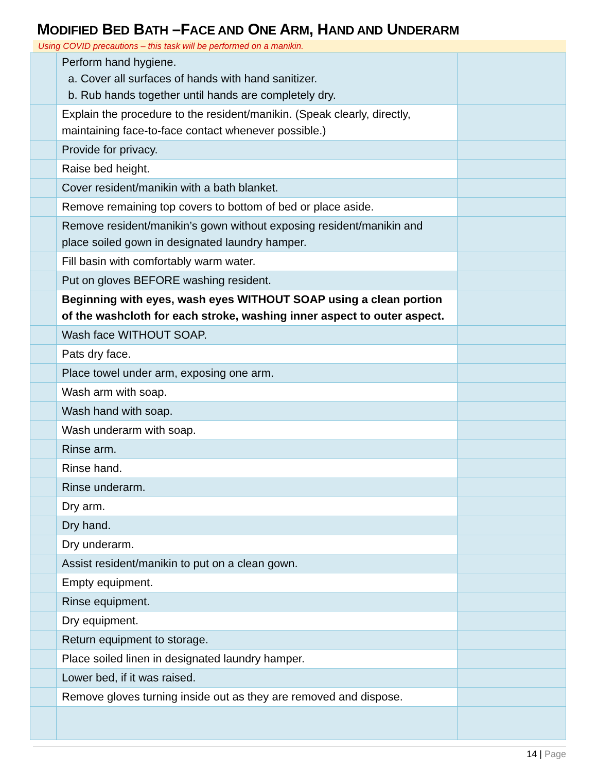MODIFIED BED BATH –FACE AND ONE ARM, HAND AND UNDERARM
Using COVID precautions – this task will be performed on a manikin.
| | Perform hand hygiene. a. Cover all surfaces of hands with hand sanitizer. b. Rub hands together until hands are completely dry. | |
| | Explain the procedure to the resident/manikin. (Speak clearly, directly, maintaining face-to-face contact whenever possible.) | |
| | Provide for privacy. | |
| | Raise bed height. | |
| | Cover resident/manikin with a bath blanket. | |
| | Remove remaining top covers to bottom of bed or place aside. | |
| | Remove resident/manikin’s gown without exposing resident/manikin and place soiled gown in designated laundry hamper. | |
| | Fill basin with comfortably warm water. | |
| | Put on gloves BEFORE washing resident. | |
| | Beginning with eyes, wash eyes WITHOUT SOAP using a clean portion of the washcloth for each stroke, washing inner aspect to outer aspect. | |
| | Wash face WITHOUT SOAP. | |
| | Pats dry face. | |
| | Place towel under arm, exposing one arm. | |
| | Wash arm with soap. | |
| | Wash hand with soap. | |
| | Wash underarm with soap. | |
| | Rinse arm. | |
| | Rinse hand. | |
| | Rinse underarm. | |
| | Dry arm. | |
| | Dry hand. | |
| | Dry underarm. | |
| | Assist resident/manikin to put on a clean gown. | |
| | Empty equipment. | |
| | Rinse equipment. | |
| | Dry equipment. | |
| | Return equipment to storage. | |
| | Place soiled linen in designated laundry hamper. | |
| | Lower bed, if it was raised. | |
| | Remove gloves turning inside out as they are removed and dispose. | |
14 | Page